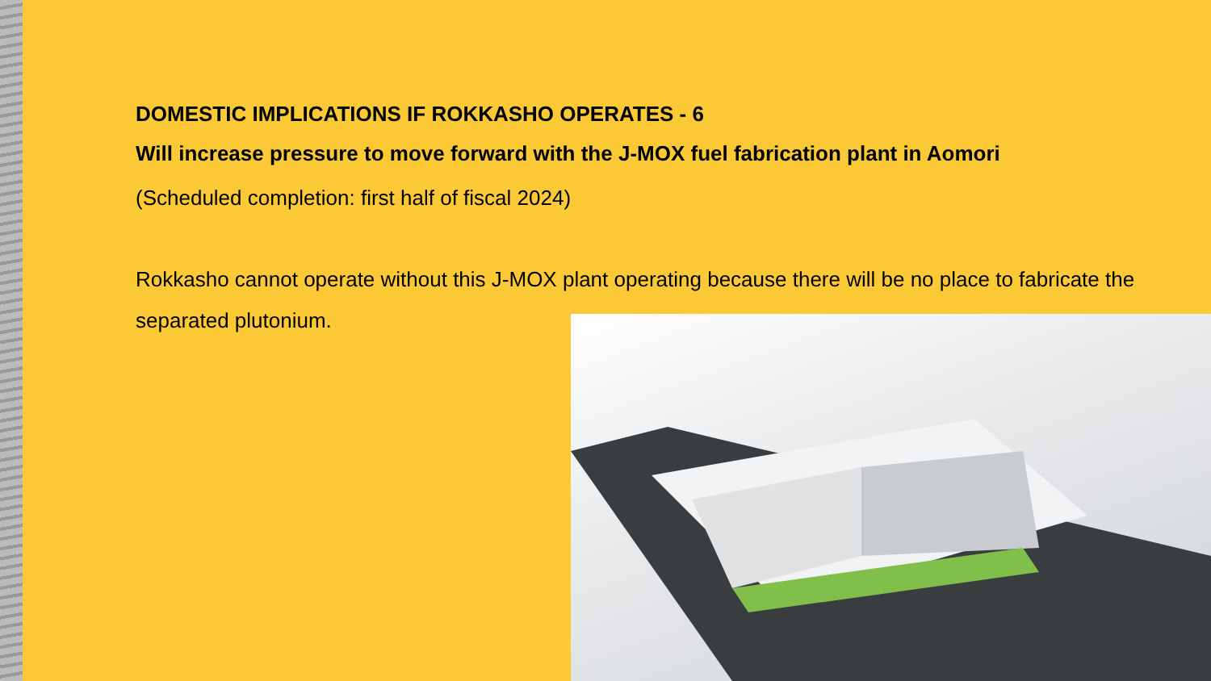DOMESTIC IMPLICATIONS IF ROKKASHO OPERATES - 6
Will increase pressure to move forward with the J-MOX fuel fabrication plant in Aomori
(Scheduled completion: first half of fiscal 2024)
Rokkasho cannot operate without this J-MOX plant operating because there will be no place to fabricate the separated plutonium.